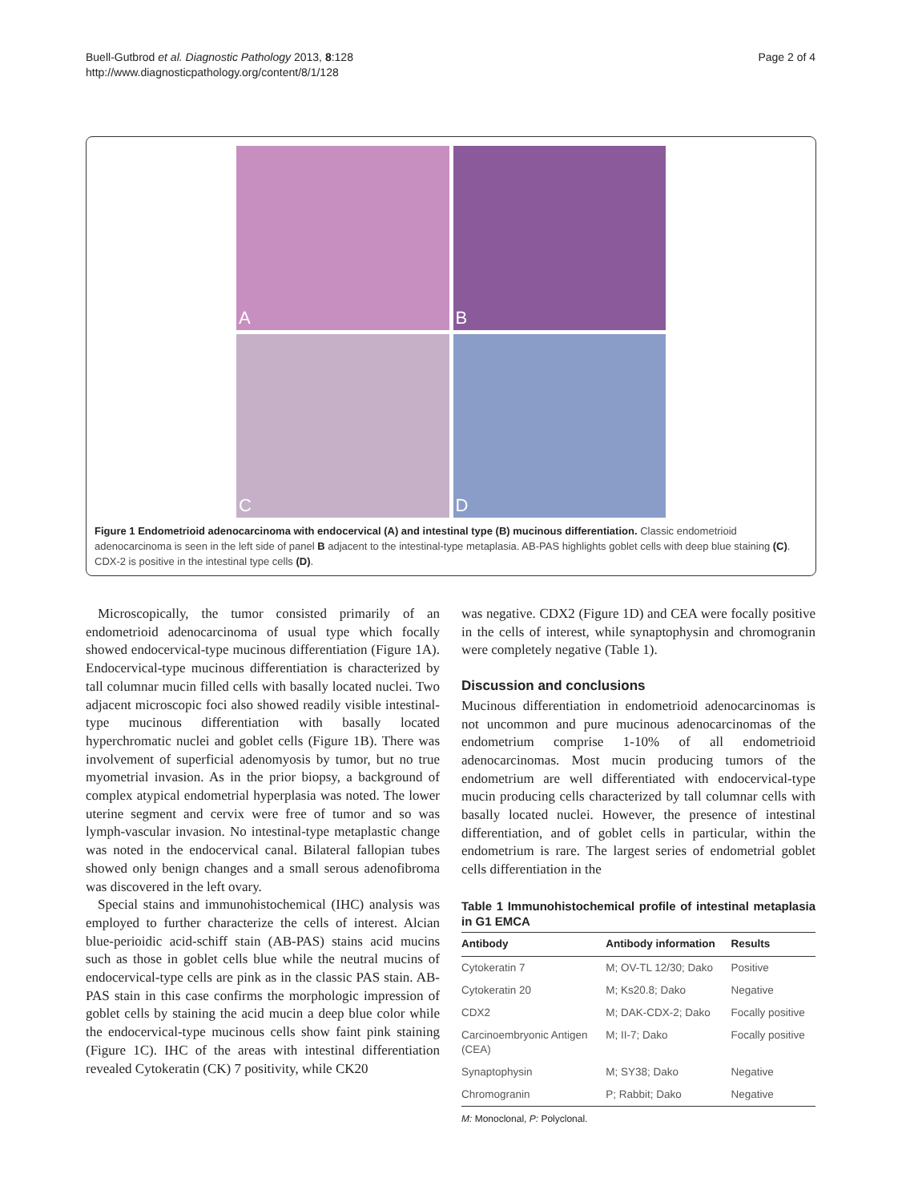Buell-Gutbrod et al. Diagnostic Pathology 2013, 8:128
http://www.diagnosticpathology.org/content/8/1/128
Page 2 of 4
A
B
C
D
Figure 1 Endometrioid adenocarcinoma with endocervical (A) and intestinal type (B) mucinous differentiation. Classic endometrioid adenocarcinoma is seen in the left side of panel B adjacent to the intestinal-type metaplasia. AB-PAS highlights goblet cells with deep blue staining (C). CDX-2 is positive in the intestinal type cells (D).
Microscopically, the tumor consisted primarily of an endometrioid adenocarcinoma of usual type which focally showed endocervical-type mucinous differentiation (Figure 1A). Endocervical-type mucinous differentiation is characterized by tall columnar mucin filled cells with basally located nuclei. Two adjacent microscopic foci also showed readily visible intestinal-type mucinous differentiation with basally located hyperchromatic nuclei and goblet cells (Figure 1B). There was involvement of superficial adenomyosis by tumor, but no true myometrial invasion. As in the prior biopsy, a background of complex atypical endometrial hyperplasia was noted. The lower uterine segment and cervix were free of tumor and so was lymph-vascular invasion. No intestinal-type metaplastic change was noted in the endocervical canal. Bilateral fallopian tubes showed only benign changes and a small serous adenofibroma was discovered in the left ovary.
Special stains and immunohistochemical (IHC) analysis was employed to further characterize the cells of interest. Alcian blue-perioidic acid-schiff stain (AB-PAS) stains acid mucins such as those in goblet cells blue while the neutral mucins of endocervical-type cells are pink as in the classic PAS stain. AB-PAS stain in this case confirms the morphologic impression of goblet cells by staining the acid mucin a deep blue color while the endocervical-type mucinous cells show faint pink staining (Figure 1C). IHC of the areas with intestinal differentiation revealed Cytokeratin (CK) 7 positivity, while CK20
was negative. CDX2 (Figure 1D) and CEA were focally positive in the cells of interest, while synaptophysin and chromogranin were completely negative (Table 1).
Discussion and conclusions
Mucinous differentiation in endometrioid adenocarcinomas is not uncommon and pure mucinous adenocarcinomas of the endometrium comprise 1-10% of all endometrioid adenocarcinomas. Most mucin producing tumors of the endometrium are well differentiated with endocervical-type mucin producing cells characterized by tall columnar cells with basally located nuclei. However, the presence of intestinal differentiation, and of goblet cells in particular, within the endometrium is rare. The largest series of endometrial goblet cells differentiation in the
Table 1 Immunohistochemical profile of intestinal metaplasia in G1 EMCA
| Antibody | Antibody information | Results |
| --- | --- | --- |
| Cytokeratin 7 | M; OV-TL 12/30; Dako | Positive |
| Cytokeratin 20 | M; Ks20.8; Dako | Negative |
| CDX2 | M; DAK-CDX-2; Dako | Focally positive |
| Carcinoembryonic Antigen (CEA) | M; II-7; Dako | Focally positive |
| Synaptophysin | M; SY38; Dako | Negative |
| Chromogranin | P; Rabbit; Dako | Negative |
M: Monoclonal, P: Polyclonal.